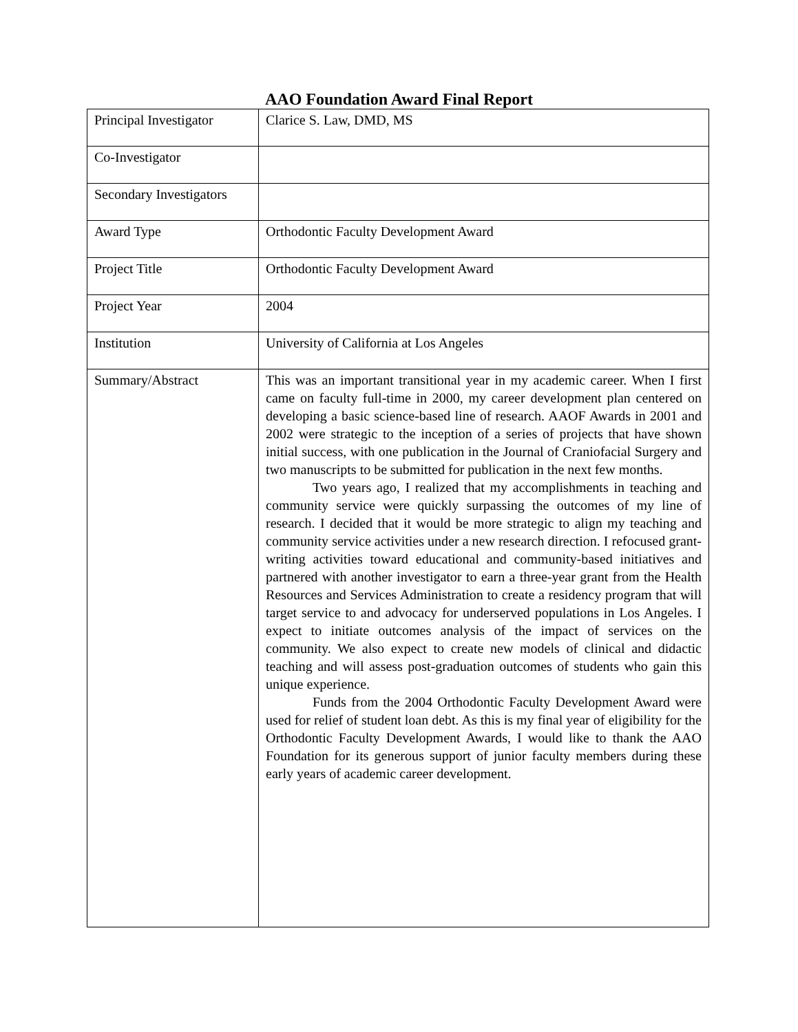AAO Foundation Award Final Report
| Principal Investigator | Clarice S. Law, DMD, MS |
| Co-Investigator | |
| Secondary Investigators | |
| Award Type | Orthodontic Faculty Development Award |
| Project Title | Orthodontic Faculty Development Award |
| Project Year | 2004 |
| Institution | University of California at Los Angeles |
| Summary/Abstract | This was an important transitional year in my academic career. When I first came on faculty full-time in 2000, my career development plan centered on developing a basic science-based line of research. AAOF Awards in 2001 and 2002 were strategic to the inception of a series of projects that have shown initial success, with one publication in the Journal of Craniofacial Surgery and two manuscripts to be submitted for publication in the next few months. Two years ago, I realized that my accomplishments in teaching and community service were quickly surpassing the outcomes of my line of research. I decided that it would be more strategic to align my teaching and community service activities under a new research direction. I refocused grant-writing activities toward educational and community-based initiatives and partnered with another investigator to earn a three-year grant from the Health Resources and Services Administration to create a residency program that will target service to and advocacy for underserved populations in Los Angeles. I expect to initiate outcomes analysis of the impact of services on the community. We also expect to create new models of clinical and didactic teaching and will assess post-graduation outcomes of students who gain this unique experience. Funds from the 2004 Orthodontic Faculty Development Award were used for relief of student loan debt. As this is my final year of eligibility for the Orthodontic Faculty Development Awards, I would like to thank the AAO Foundation for its generous support of junior faculty members during these early years of academic career development. |